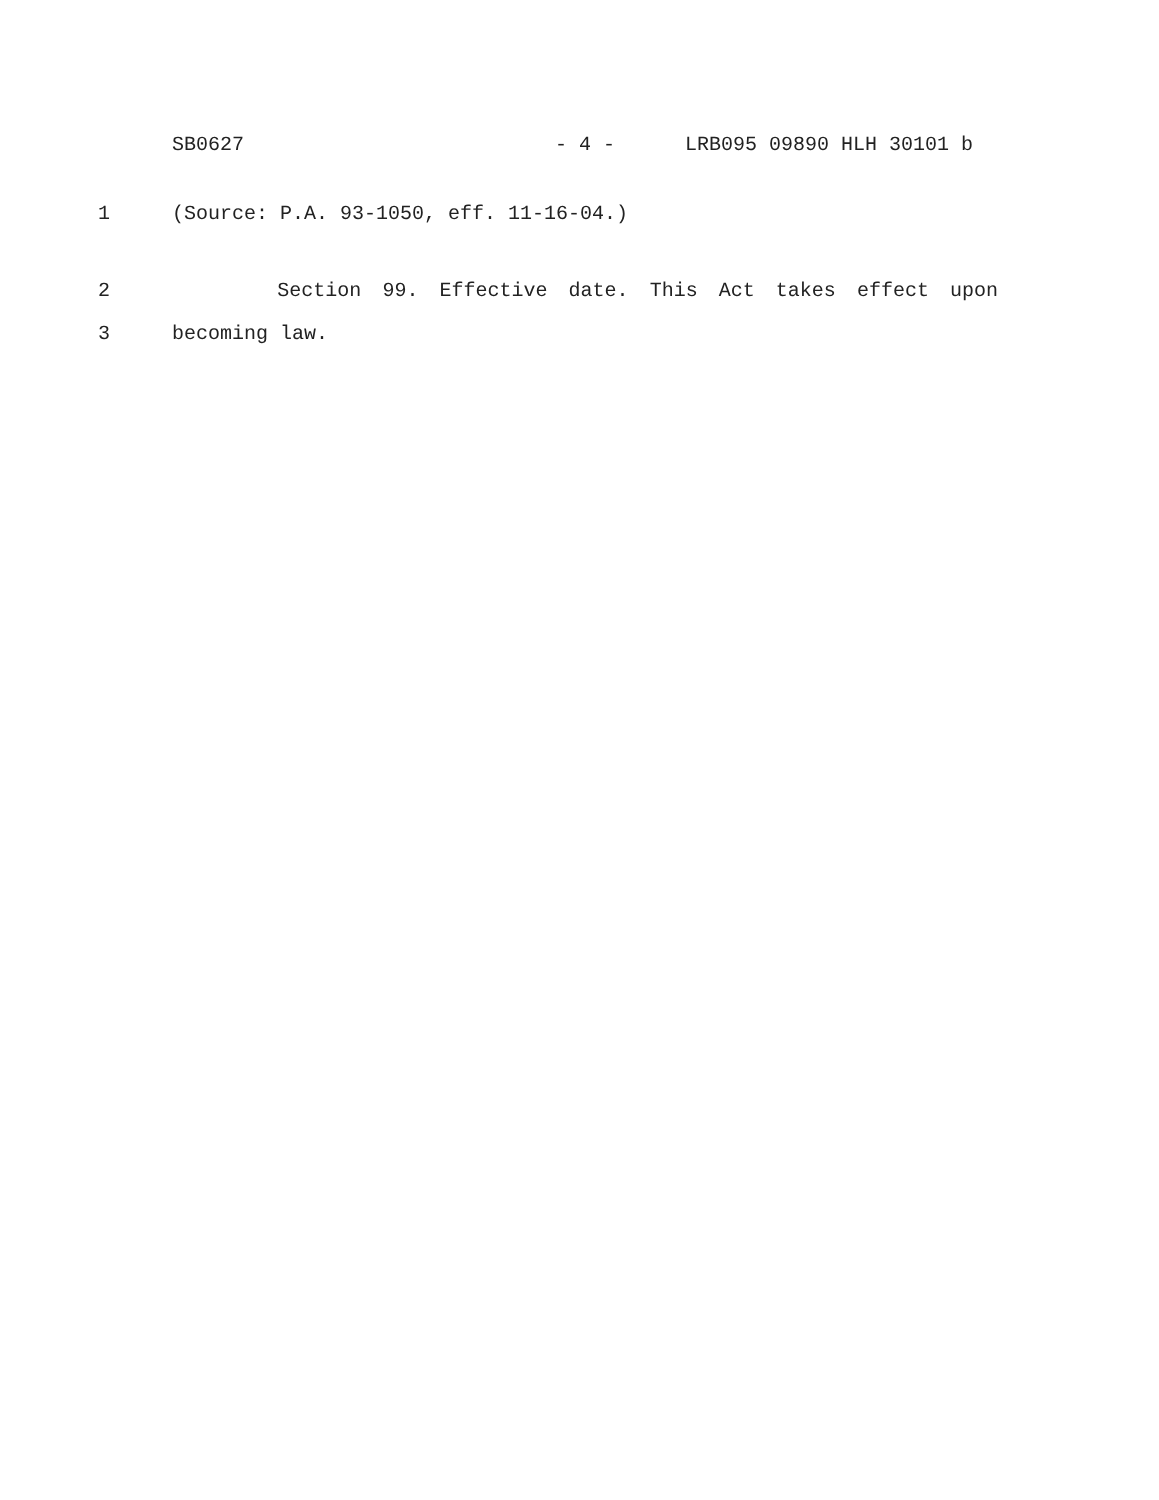SB0627 - 4 - LRB095 09890 HLH 30101 b
1 (Source: P.A. 93-1050, eff. 11-16-04.)
2 Section 99. Effective date. This Act takes effect upon
3 becoming law.